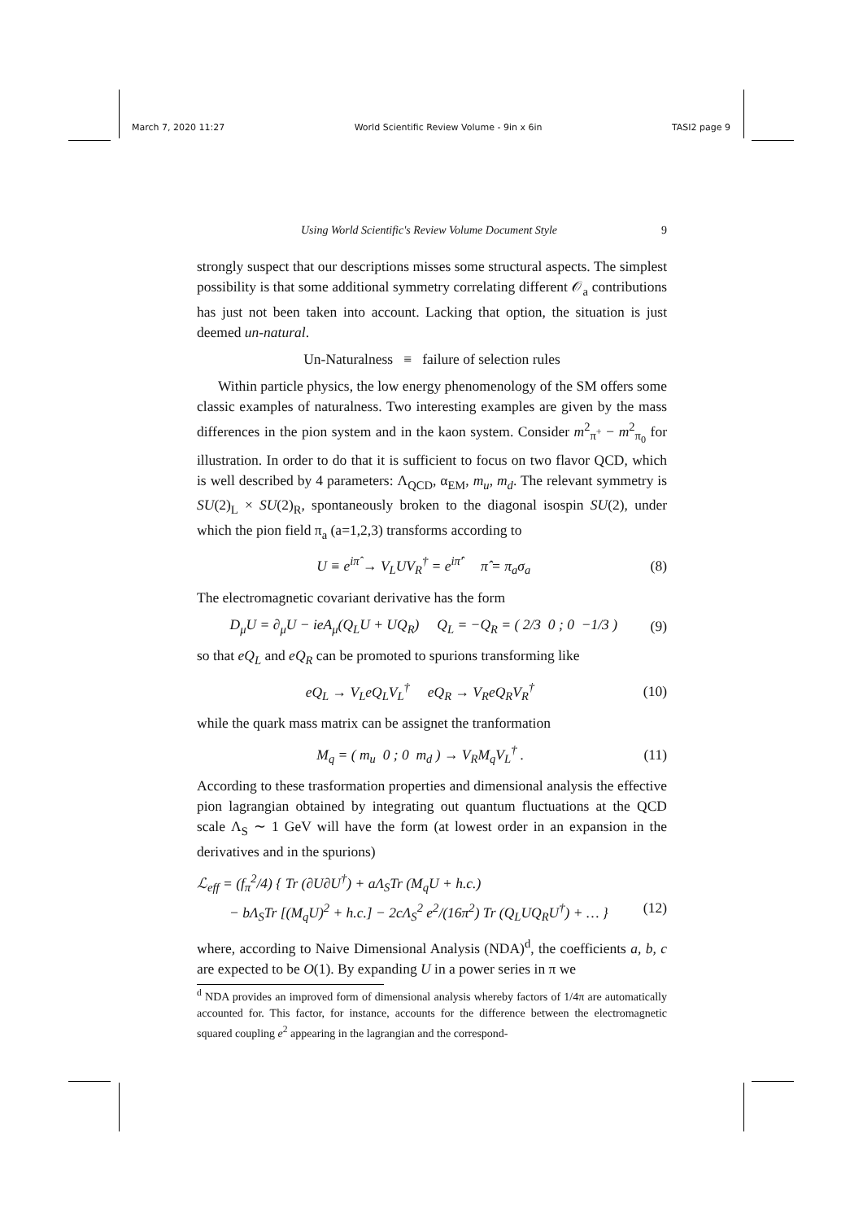March 7, 2020 11:27 World Scientific Review Volume - 9in x 6in TASI2 page 9
Using World Scientific's Review Volume Document Style 9
strongly suspect that our descriptions misses some structural aspects. The simplest possibility is that some additional symmetry correlating different 𝒪<sub>a</sub> contributions has just not been taken into account. Lacking that option, the situation is just deemed un-natural.
Un-Naturalness ≡ failure of selection rules
Within particle physics, the low energy phenomenology of the SM offers some classic examples of naturalness. Two interesting examples are given by the mass differences in the pion system and in the kaon system. Consider m<sup>2</sup><sub>π<sup>+</sup></sub> − m<sup>2</sup><sub>π<sub>0</sub></sub> for illustration. In order to do that it is sufficient to focus on two flavor QCD, which is well described by 4 parameters: Λ<sub>QCD</sub>, α<sub>EM</sub>, m<sub>u</sub>, m<sub>d</sub>. The relevant symmetry is SU(2)<sub>L</sub> × SU(2)<sub>R</sub>, spontaneously broken to the diagonal isospin SU(2), under which the pion field π<sub>a</sub> (a=1,2,3) transforms according to
U ≡ e<sup>iπ̂</sup> → V<sub>L</sub>UV<sub>R</sub><sup>†</sup> = e<sup>iπ̂′</sup> π̂ = π<sub>a</sub>σ<sub>a</sub> (8)
The electromagnetic covariant derivative has the form
D<sub>μ</sub>U = ∂<sub>μ</sub>U − ieA<sub>μ</sub>(Q<sub>L</sub>U + UQ<sub>R</sub>) Q<sub>L</sub> = −Q<sub>R</sub> = ( 2/3 0 ; 0 −1/3 ) (9)
so that eQ<sub>L</sub> and eQ<sub>R</sub> can be promoted to spurions transforming like
eQ<sub>L</sub> → V<sub>L</sub>eQ<sub>L</sub>V<sub>L</sub><sup>†</sup> eQ<sub>R</sub> → V<sub>R</sub>eQ<sub>R</sub>V<sub>R</sub><sup>†</sup> (10)
while the quark mass matrix can be assignet the tranformation
M<sub>q</sub> = ( m<sub>u</sub> 0 ; 0 m<sub>d</sub> ) → V<sub>R</sub>M<sub>q</sub>V<sub>L</sub><sup>†</sup> . (11)
According to these trasformation properties and dimensional analysis the effective pion lagrangian obtained by integrating out quantum fluctuations at the QCD scale Λ<sub>S</sub> ∼ 1 GeV will have the form (at lowest order in an expansion in the derivatives and in the spurions)
ℒ<sub>eff</sub> = (f<sub>π</sub><sup>2</sup>/4) { Tr (∂U∂U<sup>†</sup>) + aΛ<sub>S</sub>Tr (M<sub>q</sub>U + h.c.)
− bΛ<sub>S</sub>Tr [(M<sub>q</sub>U)<sup>2</sup> + h.c.] − 2cΛ<sub>S</sub><sup>2</sup> e<sup>2</sup>/(16π<sup>2</sup>) Tr (Q<sub>L</sub>UQ<sub>R</sub>U<sup>†</sup>) + … } (12)
where, according to Naive Dimensional Analysis (NDA)<sup>d</sup>, the coefficients a, b, c are expected to be O(1). By expanding U in a power series in π we
<sup>d</sup> NDA provides an improved form of dimensional analysis whereby factors of 1/4π are automatically accounted for. This factor, for instance, accounts for the difference between the electromagnetic squared coupling e<sup>2</sup> appearing in the lagrangian and the correspond-